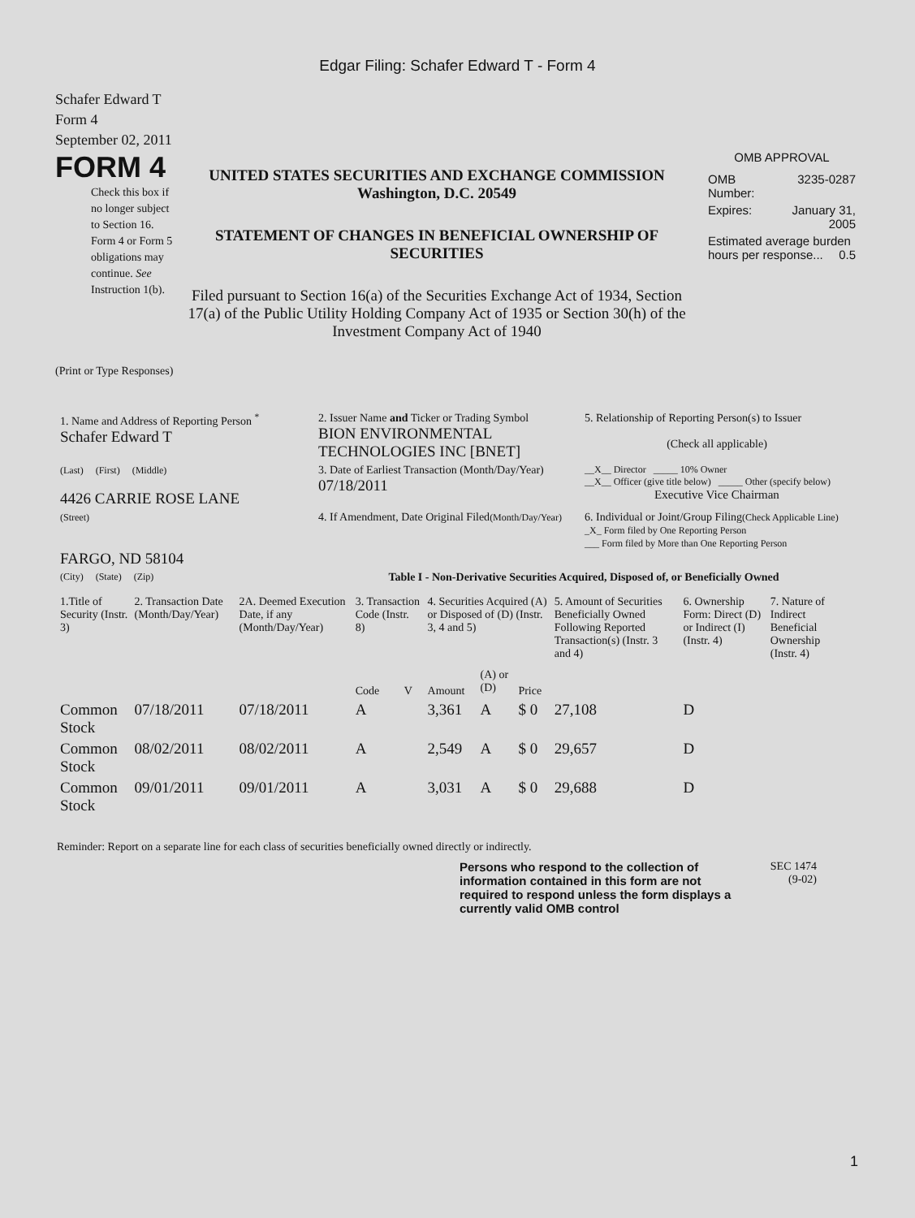Edgar Filing: Schafer Edward T - Form 4
Schafer Edward T
Form 4
September 02, 2011
FORM 4
Check this box if no longer subject to Section 16. Form 4 or Form 5 obligations may continue. See Instruction 1(b).
UNITED STATES SECURITIES AND EXCHANGE COMMISSION
Washington, D.C. 20549
STATEMENT OF CHANGES IN BENEFICIAL OWNERSHIP OF SECURITIES
Filed pursuant to Section 16(a) of the Securities Exchange Act of 1934, Section 17(a) of the Public Utility Holding Company Act of 1935 or Section 30(h) of the Investment Company Act of 1940
OMB APPROVAL
| OMB Number: | 3235-0287 |
| Expires: | January 31, 2005 |
| Estimated average burden hours per response... 0.5 | |
(Print or Type Responses)
| 1. Name and Address of Reporting Person <sup>*</sup> Schafer Edward T | 2. Issuer Name and Ticker or Trading Symbol BION ENVIRONMENTAL TECHNOLOGIES INC [BNET] | 5. Relationship of Reporting Person(s) to Issuer (Check all applicable) |
| (Last) (First) (Middle) 4426 CARRIE ROSE LANE | 3. Date of Earliest Transaction (Month/Day/Year) 07/18/2011 | __X__ Director _____ 10% Owner __X__ Officer (give title below) _____ Other (specify below) Executive Vice Chairman |
| (Street) FARGO, ND 58104 | 4. If Amendment, Date Original Filed (Month/Day/Year) | 6. Individual or Joint/Group Filing (Check Applicable Line) _X_ Form filed by One Reporting Person ___ Form filed by More than One Reporting Person |
| (City) (State) (Zip) | Table I - Non-Derivative Securities Acquired, Disposed of, or Beneficially Owned | |
| 1.Title of Security (Instr. 3) | 2. Transaction Date (Month/Day/Year) | 2A. Deemed Execution Date, if any (Month/Day/Year) | 3. Transaction Code (Instr. 8) | | 4. Securities Acquired (A) or Disposed of (D) (Instr. 3, 4 and 5) | | | 5. Amount of Securities Beneficially Owned Following Reported Transaction(s) (Instr. 3 and 4) | 6. Ownership Form: Direct (D) or Indirect (I) (Instr. 4) | 7. Nature of Indirect Beneficial Ownership (Instr. 4) |
| --- | --- | --- | --- | --- | --- | --- | --- | --- | --- | --- |
| | | | Code | V | Amount | (A) or (D) | Price | | | |
| Common Stock | 07/18/2011 | 07/18/2011 | A | | 3,361 | A | $ 0 | 27,108 | D | |
| Common Stock | 08/02/2011 | 08/02/2011 | A | | 2,549 | A | $ 0 | 29,657 | D | |
| Common Stock | 09/01/2011 | 09/01/2011 | A | | 3,031 | A | $ 0 | 29,688 | D | |
Reminder: Report on a separate line for each class of securities beneficially owned directly or indirectly.
Persons who respond to the collection of information contained in this form are not required to respond unless the form displays a currently valid OMB control
SEC 1474
(9-02)
1